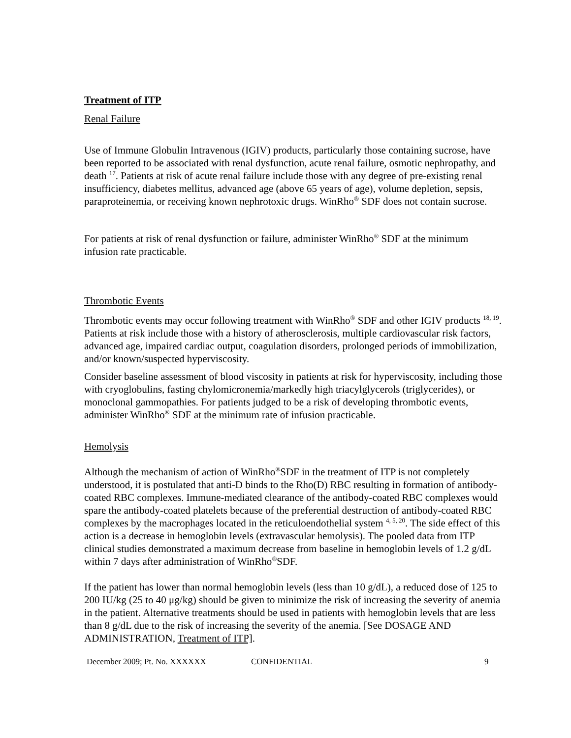Treatment of ITP
Renal Failure
Use of Immune Globulin Intravenous (IGIV) products, particularly those containing sucrose, have been reported to be associated with renal dysfunction, acute renal failure, osmotic nephropathy, and death <sup>17</sup>. Patients at risk of acute renal failure include those with any degree of pre-existing renal insufficiency, diabetes mellitus, advanced age (above 65 years of age), volume depletion, sepsis, paraproteinemia, or receiving known nephrotoxic drugs. WinRho<sup>®</sup> SDF does not contain sucrose.
For patients at risk of renal dysfunction or failure, administer WinRho<sup>®</sup> SDF at the minimum infusion rate practicable.
Thrombotic Events
Thrombotic events may occur following treatment with WinRho<sup>®</sup> SDF and other IGIV products <sup>18, 19</sup>. Patients at risk include those with a history of atherosclerosis, multiple cardiovascular risk factors, advanced age, impaired cardiac output, coagulation disorders, prolonged periods of immobilization, and/or known/suspected hyperviscosity.
Consider baseline assessment of blood viscosity in patients at risk for hyperviscosity, including those with cryoglobulins, fasting chylomicronemia/markedly high triacylglycerols (triglycerides), or monoclonal gammopathies. For patients judged to be a risk of developing thrombotic events, administer WinRho<sup>®</sup> SDF at the minimum rate of infusion practicable.
Hemolysis
Although the mechanism of action of WinRho<sup>®</sup>SDF in the treatment of ITP is not completely understood, it is postulated that anti-D binds to the Rho(D) RBC resulting in formation of antibody-coated RBC complexes. Immune-mediated clearance of the antibody-coated RBC complexes would spare the antibody-coated platelets because of the preferential destruction of antibody-coated RBC complexes by the macrophages located in the reticuloendothelial system <sup>4, 5, 20</sup>. The side effect of this action is a decrease in hemoglobin levels (extravascular hemolysis). The pooled data from ITP clinical studies demonstrated a maximum decrease from baseline in hemoglobin levels of 1.2 g/dL within 7 days after administration of WinRho<sup>®</sup>SDF.
If the patient has lower than normal hemoglobin levels (less than 10 g/dL), a reduced dose of 125 to 200 IU/kg (25 to 40 μg/kg) should be given to minimize the risk of increasing the severity of anemia in the patient. Alternative treatments should be used in patients with hemoglobin levels that are less than 8 g/dL due to the risk of increasing the severity of the anemia. [See DOSAGE AND ADMINISTRATION, Treatment of ITP].
December 2009; Pt. No. XXXXXX CONFIDENTIAL 9